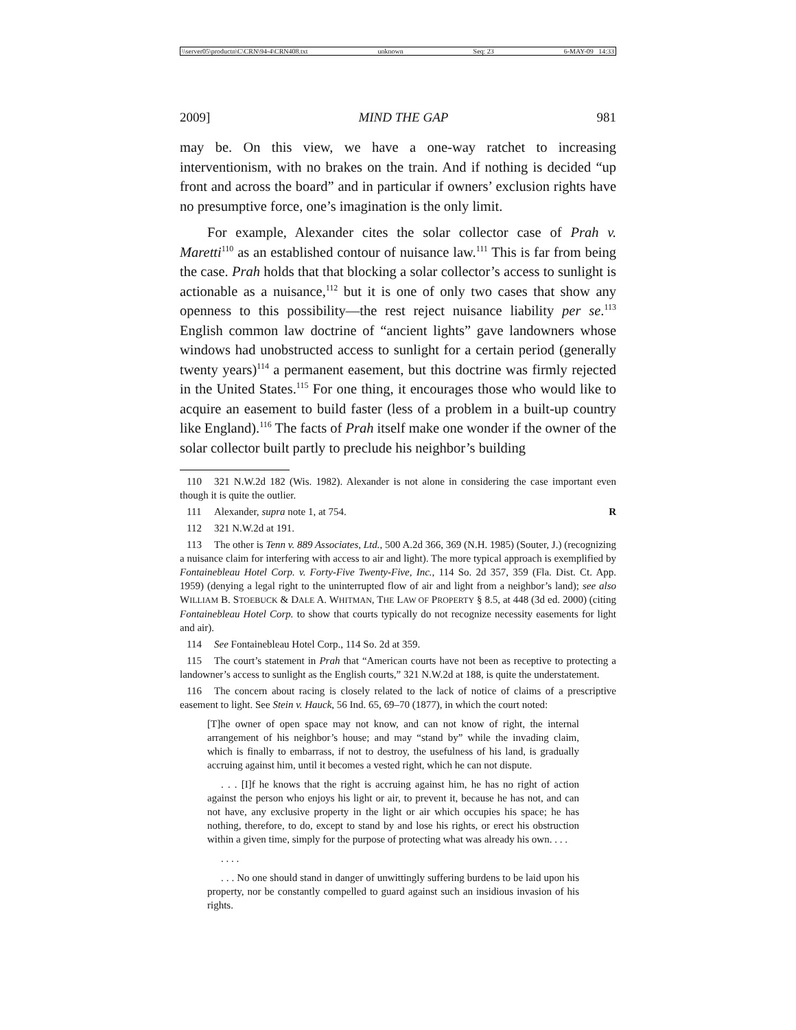\\server05\productn\C\CRN\94-4\CRN408.txt unknown Seq: 23 6-MAY-09 14:33
2009] MIND THE GAP 981
may be. On this view, we have a one-way ratchet to increasing interventionism, with no brakes on the train. And if nothing is decided “up front and across the board” and in particular if owners’ exclusion rights have no presumptive force, one’s imagination is the only limit.
For example, Alexander cites the solar collector case of Prah v. Maretti<sup>110</sup> as an established contour of nuisance law.<sup>111</sup> This is far from being the case. Prah holds that that blocking a solar collector’s access to sunlight is actionable as a nuisance,<sup>112</sup> but it is one of only two cases that show any openness to this possibility—the rest reject nuisance liability per se.<sup>113</sup> English common law doctrine of “ancient lights” gave landowners whose windows had unobstructed access to sunlight for a certain period (generally twenty years)<sup>114</sup> a permanent easement, but this doctrine was firmly rejected in the United States.<sup>115</sup> For one thing, it encourages those who would like to acquire an easement to build faster (less of a problem in a built-up country like England).<sup>116</sup> The facts of Prah itself make one wonder if the owner of the solar collector built partly to preclude his neighbor’s building
110 321 N.W.2d 182 (Wis. 1982). Alexander is not alone in considering the case important even though it is quite the outlier.
111 Alexander, supra note 1, at 754. R
112 321 N.W.2d at 191.
113 The other is Tenn v. 889 Associates, Ltd., 500 A.2d 366, 369 (N.H. 1985) (Souter, J.) (recognizing a nuisance claim for interfering with access to air and light). The more typical approach is exemplified by Fontainebleau Hotel Corp. v. Forty-Five Twenty-Five, Inc., 114 So. 2d 357, 359 (Fla. Dist. Ct. App. 1959) (denying a legal right to the uninterrupted flow of air and light from a neighbor’s land); see also WILLIAM B. STOEBUCK & DALE A. WHITMAN, THE LAW OF PROPERTY § 8.5, at 448 (3d ed. 2000) (citing Fontainebleau Hotel Corp. to show that courts typically do not recognize necessity easements for light and air).
114 See Fontainebleau Hotel Corp., 114 So. 2d at 359.
115 The court’s statement in Prah that “American courts have not been as receptive to protecting a landowner’s access to sunlight as the English courts,” 321 N.W.2d at 188, is quite the understatement.
116 The concern about racing is closely related to the lack of notice of claims of a prescriptive easement to light. See Stein v. Hauck, 56 Ind. 65, 69–70 (1877), in which the court noted:
[T]he owner of open space may not know, and can not know of right, the internal arrangement of his neighbor’s house; and may “stand by” while the invading claim, which is finally to embarrass, if not to destroy, the usefulness of his land, is gradually accruing against him, until it becomes a vested right, which he can not dispute.
. . . [I]f he knows that the right is accruing against him, he has no right of action against the person who enjoys his light or air, to prevent it, because he has not, and can not have, any exclusive property in the light or air which occupies his space; he has nothing, therefore, to do, except to stand by and lose his rights, or erect his obstruction within a given time, simply for the purpose of protecting what was already his own. . . .
. . . .
. . . No one should stand in danger of unwittingly suffering burdens to be laid upon his property, nor be constantly compelled to guard against such an insidious invasion of his rights.